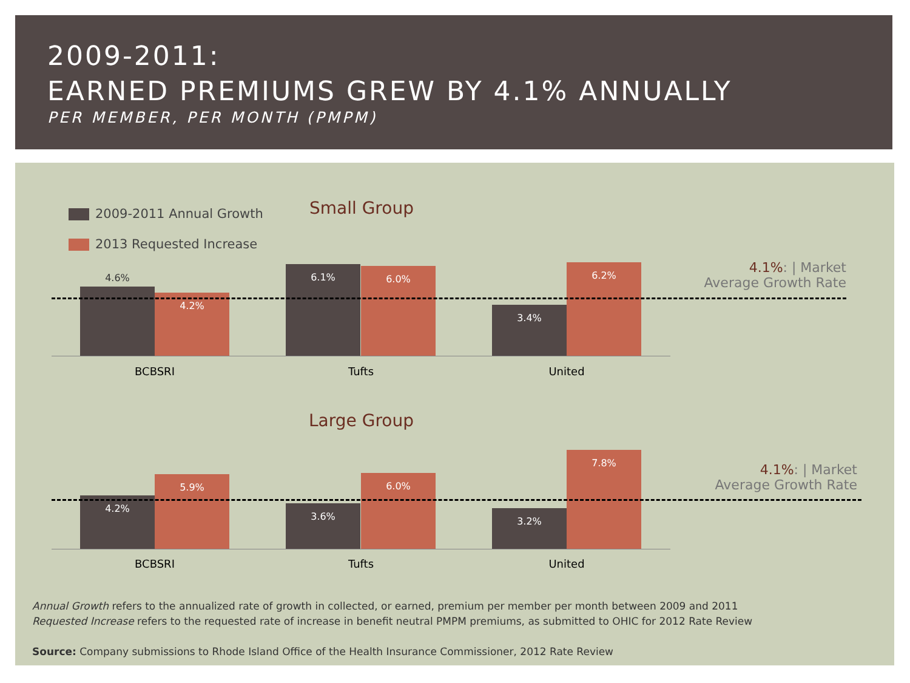2009-2011:
EARNED PREMIUMS GREW BY 4.1% ANNUALLY
PER MEMBER, PER MONTH (PMPM)
2009-2011 Annual Growth
2013 Requested Increase
Small Group
4.6% 4.2% 6.1% 6.0% 3.4% 6.2%
BCBSRI Tufts United
4.1%: | Market
Average Growth Rate
Large Group
4.2% 5.9% 3.6% 6.0% 3.2% 7.8%
BCBSRI Tufts United
4.1%: | Market
Average Growth Rate
Annual Growth refers to the annualized rate of growth in collected, or earned, premium per member per month between 2009 and 2011
Requested Increase refers to the requested rate of increase in benefit neutral PMPM premiums, as submitted to OHIC for 2012 Rate Review
Source: Company submissions to Rhode Island Office of the Health Insurance Commissioner, 2012 Rate Review